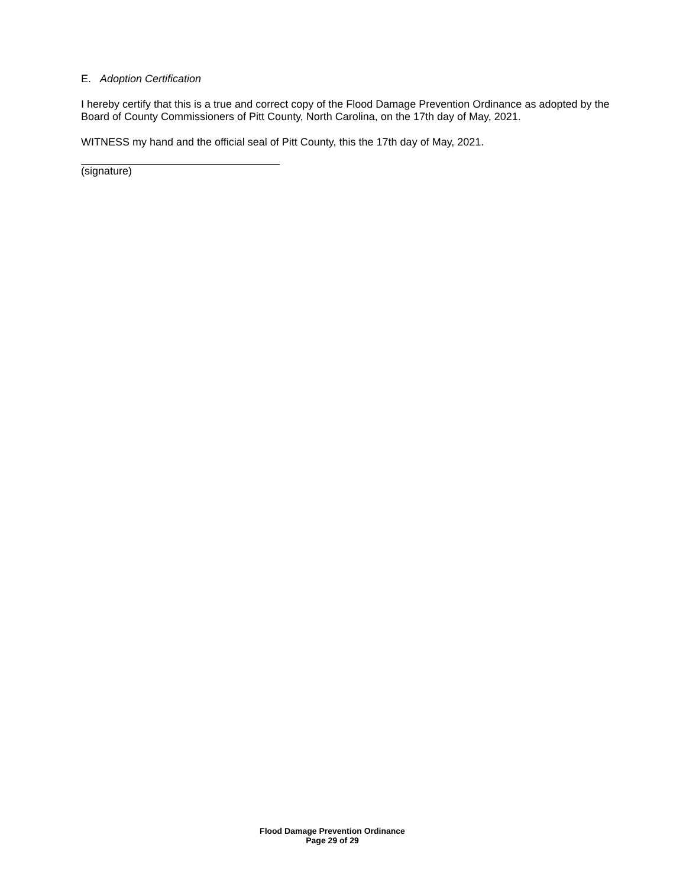E. Adoption Certification
I hereby certify that this is a true and correct copy of the Flood Damage Prevention Ordinance as adopted by the Board of County Commissioners of Pitt County, North Carolina, on the 17th day of May, 2021.
WITNESS my hand and the official seal of Pitt County, this the 17th day of May, 2021.
(signature)
Flood Damage Prevention Ordinance
Page 29 of 29